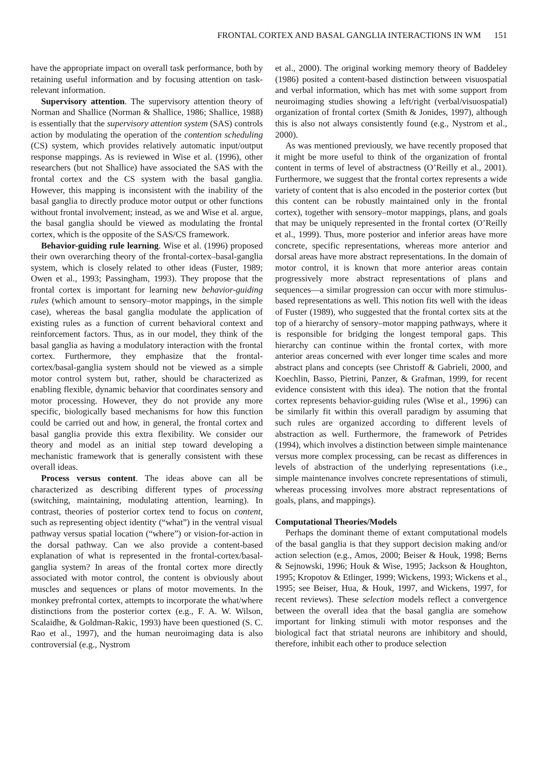FRONTAL CORTEX AND BASAL GANGLIA INTERACTIONS IN WM 151
have the appropriate impact on overall task performance, both by retaining useful information and by focusing attention on task-relevant information.
Supervisory attention. The supervisory attention theory of Norman and Shallice (Norman & Shallice, 1986; Shallice, 1988) is essentially that the supervisory attention system (SAS) controls action by modulating the operation of the contention scheduling (CS) system, which provides relatively automatic input/output response mappings. As is reviewed in Wise et al. (1996), other researchers (but not Shallice) have associated the SAS with the frontal cortex and the CS system with the basal ganglia. However, this mapping is inconsistent with the inability of the basal ganglia to directly produce motor output or other functions without frontal involvement; instead, as we and Wise et al. argue, the basal ganglia should be viewed as modulating the frontal cortex, which is the opposite of the SAS/CS framework.
Behavior-guiding rule learning. Wise et al. (1996) proposed their own overarching theory of the frontal-cortex–basal-ganglia system, which is closely related to other ideas (Fuster, 1989; Owen et al., 1993; Passingham, 1993). They propose that the frontal cortex is important for learning new behavior-guiding rules (which amount to sensory–motor mappings, in the simple case), whereas the basal ganglia modulate the application of existing rules as a function of current behavioral context and reinforcement factors. Thus, as in our model, they think of the basal ganglia as having a modulatory interaction with the frontal cortex. Furthermore, they emphasize that the frontal-cortex/basal-ganglia system should not be viewed as a simple motor control system but, rather, should be characterized as enabling flexible, dynamic behavior that coordinates sensory and motor processing. However, they do not provide any more specific, biologically based mechanisms for how this function could be carried out and how, in general, the frontal cortex and basal ganglia provide this extra flexibility. We consider our theory and model as an initial step toward developing a mechanistic framework that is generally consistent with these overall ideas.
Process versus content. The ideas above can all be characterized as describing different types of processing (switching, maintaining, modulating attention, learning). In contrast, theories of posterior cortex tend to focus on content, such as representing object identity (“what”) in the ventral visual pathway versus spatial location (“where”) or vision-for-action in the dorsal pathway. Can we also provide a content-based explanation of what is represented in the frontal-cortex/basal-ganglia system? In areas of the frontal cortex more directly associated with motor control, the content is obviously about muscles and sequences or plans of motor movements. In the monkey prefrontal cortex, attempts to incorporate the what/where distinctions from the posterior cortex (e.g., F. A. W. Wilson, Scalaidhe, & Goldman-Rakic, 1993) have been questioned (S. C. Rao et al., 1997), and the human neuroimaging data is also controversial (e.g., Nystrom
et al., 2000). The original working memory theory of Baddeley (1986) posited a content-based distinction between visuospatial and verbal information, which has met with some support from neuroimaging studies showing a left/right (verbal/visuospatial) organization of frontal cortex (Smith & Jonides, 1997), although this is also not always consistently found (e.g., Nystrom et al., 2000).
As was mentioned previously, we have recently proposed that it might be more useful to think of the organization of frontal content in terms of level of abstractness (O’Reilly et al., 2001). Furthermore, we suggest that the frontal cortex represents a wide variety of content that is also encoded in the posterior cortex (but this content can be robustly maintained only in the frontal cortex), together with sensory–motor mappings, plans, and goals that may be uniquely represented in the frontal cortex (O’Reilly et al., 1999). Thus, more posterior and inferior areas have more concrete, specific representations, whereas more anterior and dorsal areas have more abstract representations. In the domain of motor control, it is known that more anterior areas contain progressively more abstract representations of plans and sequences—a similar progression can occur with more stimulus-based representations as well. This notion fits well with the ideas of Fuster (1989), who suggested that the frontal cortex sits at the top of a hierarchy of sensory–motor mapping pathways, where it is responsible for bridging the longest temporal gaps. This hierarchy can continue within the frontal cortex, with more anterior areas concerned with ever longer time scales and more abstract plans and concepts (see Christoff & Gabrieli, 2000, and Koechlin, Basso, Pietrini, Panzer, & Grafman, 1999, for recent evidence consistent with this idea). The notion that the frontal cortex represents behavior-guiding rules (Wise et al., 1996) can be similarly fit within this overall paradigm by assuming that such rules are organized according to different levels of abstraction as well. Furthermore, the framework of Petrides (1994), which involves a distinction between simple maintenance versus more complex processing, can be recast as differences in levels of abstraction of the underlying representations (i.e., simple maintenance involves concrete representations of stimuli, whereas processing involves more abstract representations of goals, plans, and mappings).
Computational Theories/Models
Perhaps the dominant theme of extant computational models of the basal ganglia is that they support decision making and/or action selection (e.g., Amos, 2000; Beiser & Houk, 1998; Berns & Sejnowski, 1996; Houk & Wise, 1995; Jackson & Houghton, 1995; Kropotov & Etlinger, 1999; Wickens, 1993; Wickens et al., 1995; see Beiser, Hua, & Houk, 1997, and Wickens, 1997, for recent reviews). These selection models reflect a convergence between the overall idea that the basal ganglia are somehow important for linking stimuli with motor responses and the biological fact that striatal neurons are inhibitory and should, therefore, inhibit each other to produce selection